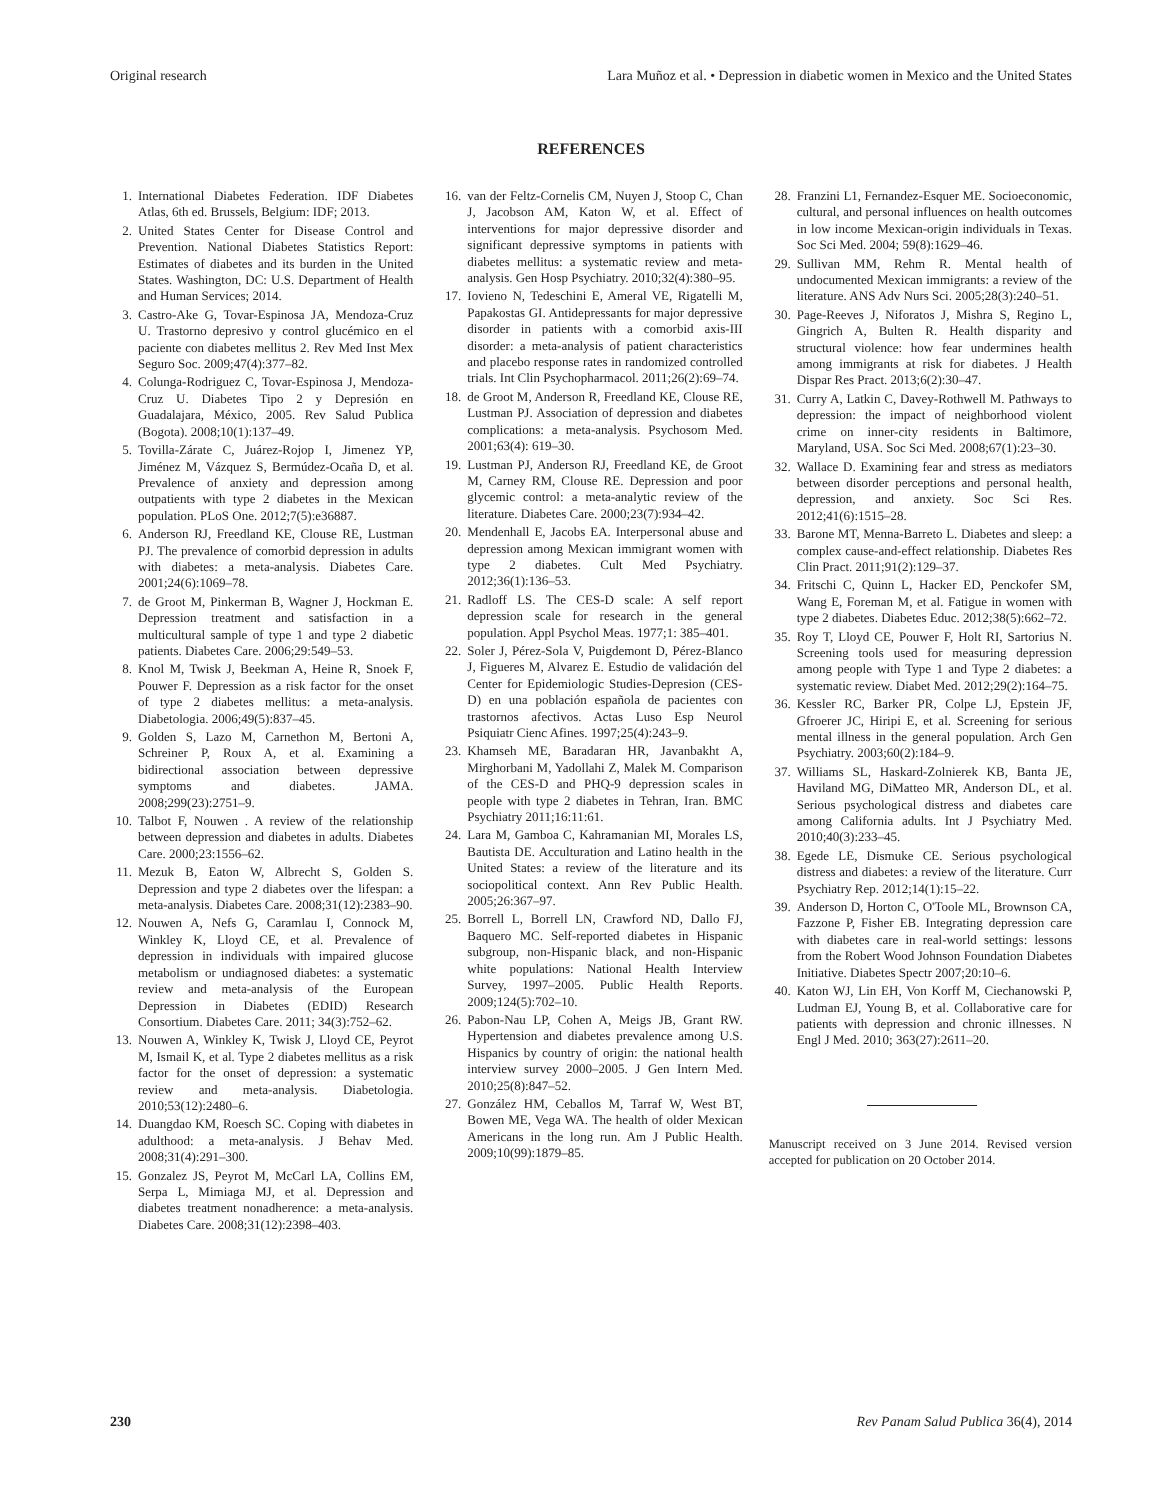Original research Lara Muñoz et al. • Depression in diabetic women in Mexico and the United States
REFERENCES
1. International Diabetes Federation. IDF Diabetes Atlas, 6th ed. Brussels, Belgium: IDF; 2013.
2. United States Center for Disease Control and Prevention. National Diabetes Statistics Report: Estimates of diabetes and its burden in the United States. Washington, DC: U.S. Department of Health and Human Services; 2014.
3. Castro-Ake G, Tovar-Espinosa JA, Mendoza-Cruz U. Trastorno depresivo y control glucémico en el paciente con diabetes mellitus 2. Rev Med Inst Mex Seguro Soc. 2009;47(4):377–82.
4. Colunga-Rodriguez C, Tovar-Espinosa J, Mendoza-Cruz U. Diabetes Tipo 2 y Depresión en Guadalajara, México, 2005. Rev Salud Publica (Bogota). 2008;10(1):137–49.
5. Tovilla-Zárate C, Juárez-Rojop I, Jimenez YP, Jiménez M, Vázquez S, Bermúdez-Ocaña D, et al. Prevalence of anxiety and depression among outpatients with type 2 diabetes in the Mexican population. PLoS One. 2012;7(5):e36887.
6. Anderson RJ, Freedland KE, Clouse RE, Lustman PJ. The prevalence of comorbid depression in adults with diabetes: a meta-analysis. Diabetes Care. 2001;24(6):1069–78.
7. de Groot M, Pinkerman B, Wagner J, Hockman E. Depression treatment and satisfaction in a multicultural sample of type 1 and type 2 diabetic patients. Diabetes Care. 2006;29:549–53.
8. Knol M, Twisk J, Beekman A, Heine R, Snoek F, Pouwer F. Depression as a risk factor for the onset of type 2 diabetes mellitus: a meta-analysis. Diabetologia. 2006;49(5):837–45.
9. Golden S, Lazo M, Carnethon M, Bertoni A, Schreiner P, Roux A, et al. Examining a bidirectional association between depressive symptoms and diabetes. JAMA. 2008;299(23):2751–9.
10. Talbot F, Nouwen . A review of the relationship between depression and diabetes in adults. Diabetes Care. 2000;23:1556–62.
11. Mezuk B, Eaton W, Albrecht S, Golden S. Depression and type 2 diabetes over the lifespan: a meta-analysis. Diabetes Care. 2008;31(12):2383–90.
12. Nouwen A, Nefs G, Caramlau I, Connock M, Winkley K, Lloyd CE, et al. Prevalence of depression in individuals with impaired glucose metabolism or undiagnosed diabetes: a systematic review and meta-analysis of the European Depression in Diabetes (EDID) Research Consortium. Diabetes Care. 2011; 34(3):752–62.
13. Nouwen A, Winkley K, Twisk J, Lloyd CE, Peyrot M, Ismail K, et al. Type 2 diabetes mellitus as a risk factor for the onset of depression: a systematic review and meta-analysis. Diabetologia. 2010;53(12):2480–6.
14. Duangdao KM, Roesch SC. Coping with diabetes in adulthood: a meta-analysis. J Behav Med. 2008;31(4):291–300.
15. Gonzalez JS, Peyrot M, McCarl LA, Collins EM, Serpa L, Mimiaga MJ, et al. Depression and diabetes treatment nonadherence: a meta-analysis. Diabetes Care. 2008;31(12):2398–403.
16. van der Feltz-Cornelis CM, Nuyen J, Stoop C, Chan J, Jacobson AM, Katon W, et al. Effect of interventions for major depressive disorder and significant depressive symptoms in patients with diabetes mellitus: a systematic review and meta-analysis. Gen Hosp Psychiatry. 2010;32(4):380–95.
17. Iovieno N, Tedeschini E, Ameral VE, Rigatelli M, Papakostas GI. Antidepressants for major depressive disorder in patients with a comorbid axis-III disorder: a meta-analysis of patient characteristics and placebo response rates in randomized controlled trials. Int Clin Psychopharmacol. 2011;26(2):69–74.
18. de Groot M, Anderson R, Freedland KE, Clouse RE, Lustman PJ. Association of depression and diabetes complications: a meta-analysis. Psychosom Med. 2001;63(4): 619–30.
19. Lustman PJ, Anderson RJ, Freedland KE, de Groot M, Carney RM, Clouse RE. Depression and poor glycemic control: a meta-analytic review of the literature. Diabetes Care. 2000;23(7):934–42.
20. Mendenhall E, Jacobs EA. Interpersonal abuse and depression among Mexican immigrant women with type 2 diabetes. Cult Med Psychiatry. 2012;36(1):136–53.
21. Radloff LS. The CES-D scale: A self report depression scale for research in the general population. Appl Psychol Meas. 1977;1: 385–401.
22. Soler J, Pérez-Sola V, Puigdemont D, Pérez-Blanco J, Figueres M, Alvarez E. Estudio de validación del Center for Epidemiologic Studies-Depresion (CES-D) en una población española de pacientes con trastornos afectivos. Actas Luso Esp Neurol Psiquiatr Cienc Afines. 1997;25(4):243–9.
23. Khamseh ME, Baradaran HR, Javanbakht A, Mirghorbani M, Yadollahi Z, Malek M. Comparison of the CES-D and PHQ-9 depression scales in people with type 2 diabetes in Tehran, Iran. BMC Psychiatry 2011;16:11:61.
24. Lara M, Gamboa C, Kahramanian MI, Morales LS, Bautista DE. Acculturation and Latino health in the United States: a review of the literature and its sociopolitical context. Ann Rev Public Health. 2005;26:367–97.
25. Borrell L, Borrell LN, Crawford ND, Dallo FJ, Baquero MC. Self-reported diabetes in Hispanic subgroup, non-Hispanic black, and non-Hispanic white populations: National Health Interview Survey, 1997–2005. Public Health Reports. 2009;124(5):702–10.
26. Pabon-Nau LP, Cohen A, Meigs JB, Grant RW. Hypertension and diabetes prevalence among U.S. Hispanics by country of origin: the national health interview survey 2000–2005. J Gen Intern Med. 2010;25(8):847–52.
27. González HM, Ceballos M, Tarraf W, West BT, Bowen ME, Vega WA. The health of older Mexican Americans in the long run. Am J Public Health. 2009;10(99):1879–85.
28. Franzini L1, Fernandez-Esquer ME. Socioeconomic, cultural, and personal influences on health outcomes in low income Mexican-origin individuals in Texas. Soc Sci Med. 2004; 59(8):1629–46.
29. Sullivan MM, Rehm R. Mental health of undocumented Mexican immigrants: a review of the literature. ANS Adv Nurs Sci. 2005;28(3):240–51.
30. Page-Reeves J, Niforatos J, Mishra S, Regino L, Gingrich A, Bulten R. Health disparity and structural violence: how fear undermines health among immigrants at risk for diabetes. J Health Dispar Res Pract. 2013;6(2):30–47.
31. Curry A, Latkin C, Davey-Rothwell M. Pathways to depression: the impact of neighborhood violent crime on inner-city residents in Baltimore, Maryland, USA. Soc Sci Med. 2008;67(1):23–30.
32. Wallace D. Examining fear and stress as mediators between disorder perceptions and personal health, depression, and anxiety. Soc Sci Res. 2012;41(6):1515–28.
33. Barone MT, Menna-Barreto L. Diabetes and sleep: a complex cause-and-effect relationship. Diabetes Res Clin Pract. 2011;91(2):129–37.
34. Fritschi C, Quinn L, Hacker ED, Penckofer SM, Wang E, Foreman M, et al. Fatigue in women with type 2 diabetes. Diabetes Educ. 2012;38(5):662–72.
35. Roy T, Lloyd CE, Pouwer F, Holt RI, Sartorius N. Screening tools used for measuring depression among people with Type 1 and Type 2 diabetes: a systematic review. Diabet Med. 2012;29(2):164–75.
36. Kessler RC, Barker PR, Colpe LJ, Epstein JF, Gfroerer JC, Hiripi E, et al. Screening for serious mental illness in the general population. Arch Gen Psychiatry. 2003;60(2):184–9.
37. Williams SL, Haskard-Zolnierek KB, Banta JE, Haviland MG, DiMatteo MR, Anderson DL, et al. Serious psychological distress and diabetes care among California adults. Int J Psychiatry Med. 2010;40(3):233–45.
38. Egede LE, Dismuke CE. Serious psychological distress and diabetes: a review of the literature. Curr Psychiatry Rep. 2012;14(1):15–22.
39. Anderson D, Horton C, O'Toole ML, Brownson CA, Fazzone P, Fisher EB. Integrating depression care with diabetes care in real-world settings: lessons from the Robert Wood Johnson Foundation Diabetes Initiative. Diabetes Spectr 2007;20:10–6.
40. Katon WJ, Lin EH, Von Korff M, Ciechanowski P, Ludman EJ, Young B, et al. Collaborative care for patients with depression and chronic illnesses. N Engl J Med. 2010; 363(27):2611–20.
Manuscript received on 3 June 2014. Revised version accepted for publication on 20 October 2014.
230 Rev Panam Salud Publica 36(4), 2014